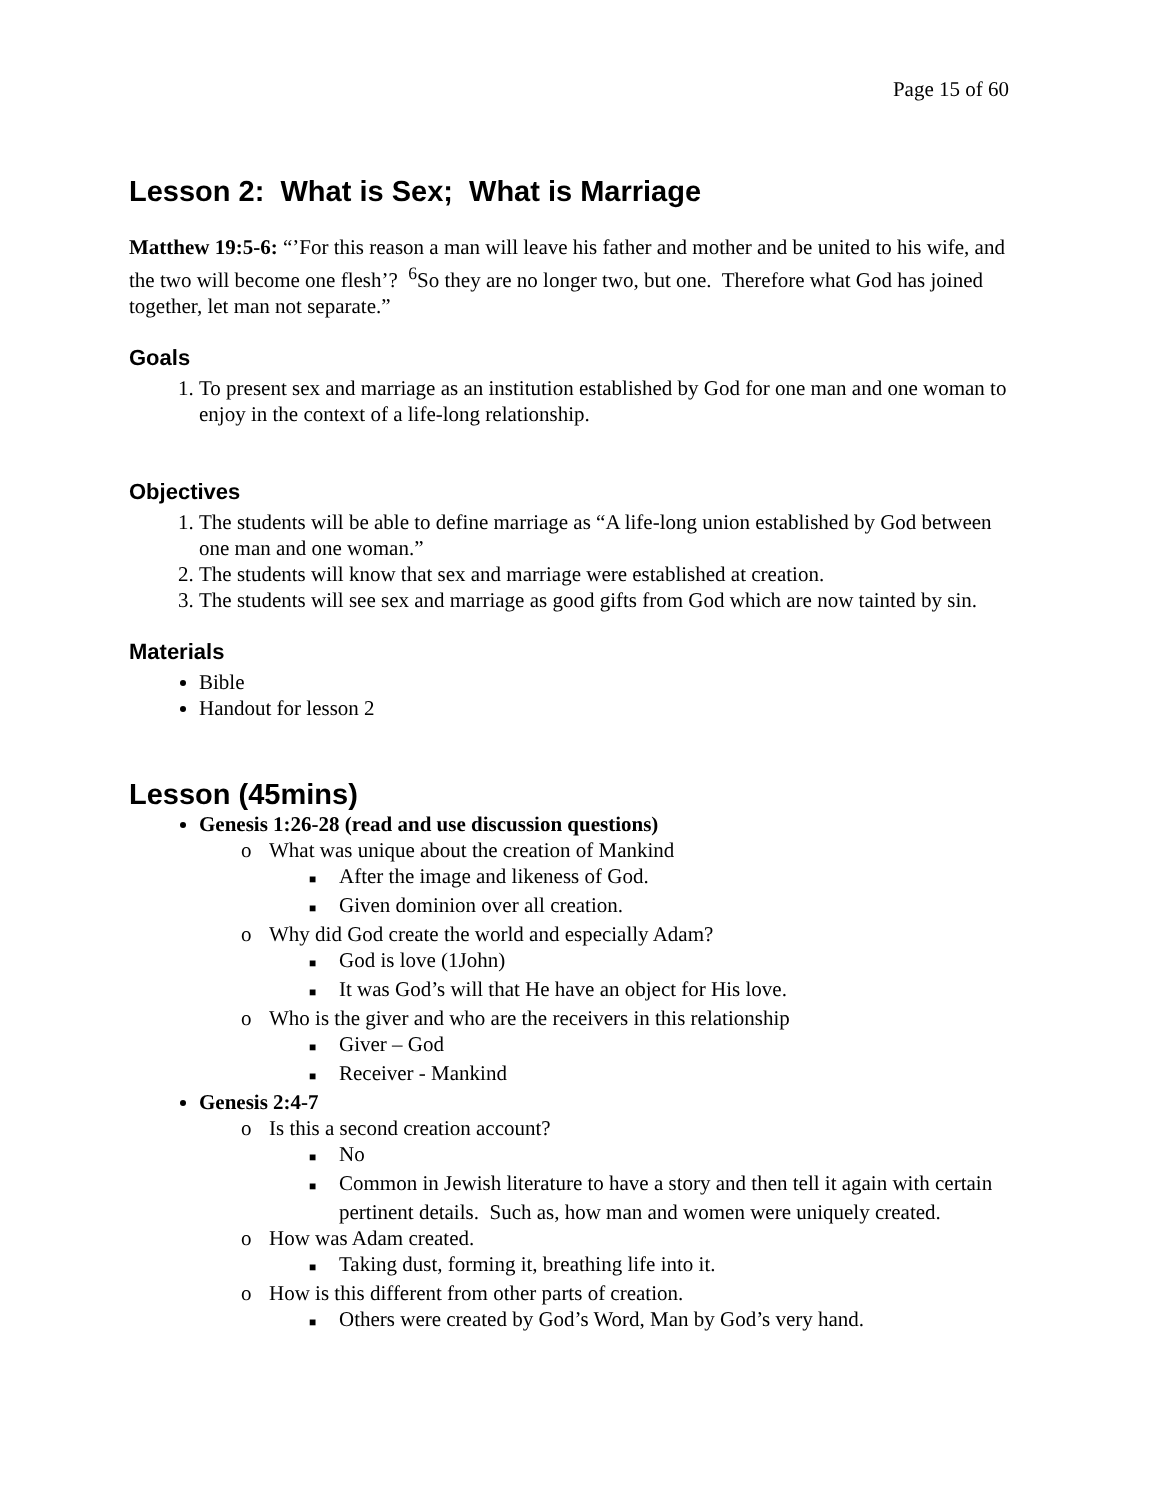Page 15 of 60
Lesson 2: What is Sex; What is Marriage
Matthew 19:5-6: “’For this reason a man will leave his father and mother and be united to his wife, and the two will become one flesh’? <sup>6</sup>So they are no longer two, but one. Therefore what God has joined together, let man not separate.”
Goals
1. To present sex and marriage as an institution established by God for one man and one woman to enjoy in the context of a life-long relationship.
Objectives
1. The students will be able to define marriage as “A life-long union established by God between one man and one woman.”
2. The students will know that sex and marriage were established at creation.
3. The students will see sex and marriage as good gifts from God which are now tainted by sin.
Materials
Bible
Handout for lesson 2
Lesson (45mins)
Genesis 1:26-28 (read and use discussion questions)
o What was unique about the creation of Mankind
■ After the image and likeness of God.
■ Given dominion over all creation.
o Why did God create the world and especially Adam?
■ God is love (1John)
■ It was God’s will that He have an object for His love.
o Who is the giver and who are the receivers in this relationship
■ Giver – God
■ Receiver - Mankind
Genesis 2:4-7
o Is this a second creation account?
■ No
■ Common in Jewish literature to have a story and then tell it again with certain pertinent details. Such as, how man and women were uniquely created.
o How was Adam created.
■ Taking dust, forming it, breathing life into it.
o How is this different from other parts of creation.
■ Others were created by God’s Word, Man by God’s very hand.